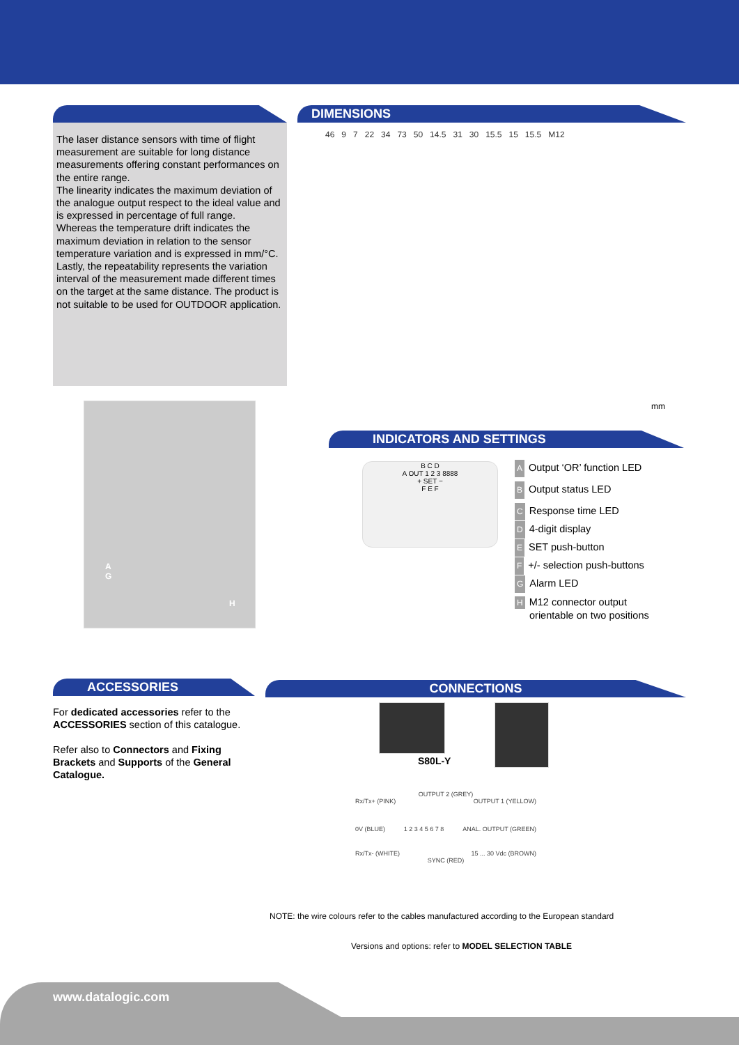The laser distance sensors with time of flight measurement are suitable for long distance measurements offering constant performances on the entire range.
The linearity indicates the maximum deviation of the analogue output respect to the ideal value and is expressed in percentage of full range.
Whereas the temperature drift indicates the maximum deviation in relation to the sensor temperature variation and is expressed in mm/°C.
Lastly, the repeatability represents the variation interval of the measurement made different times on the target at the same distance. The product is not suitable to be used for OUTDOOR application.
DIMENSIONS
46 9 7 22 34 73 50 14.5 31 30 15.5 15 15.5 M12
mm
A
G
H
INDICATORS AND SETTINGS
B C D
A OUT 1 2 3 8888
+ SET −
F E F
A Output ‘OR’ function LED
B Output status LED
C Response time LED
D 4-digit display
E SET push-button
F +/- selection push-buttons
G Alarm LED
H M12 connector output
orientable on two positions
ACCESSORIES
For dedicated accessories refer to the ACCESSORIES section of this catalogue.
Refer also to Connectors and Fixing Brackets and Supports of the General Catalogue.
CONNECTIONS
S80L-Y
OUTPUT 2 (GREY)
Rx/Tx+ (PINK) OUTPUT 1 (YELLOW)
0V (BLUE) 1 2 3 4 5 6 7 8 ANAL. OUTPUT (GREEN)
Rx/Tx- (WHITE) 15 ... 30 Vdc (BROWN)
SYNC (RED)
NOTE: the wire colours refer to the cables manufactured according to the European standard
Versions and options: refer to MODEL SELECTION TABLE
www.datalogic.com